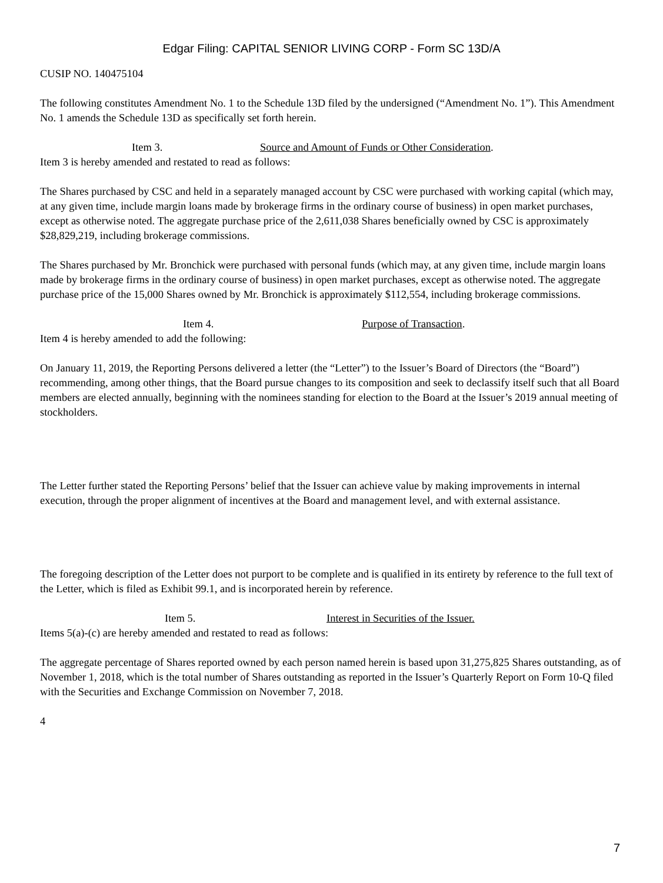Edgar Filing: CAPITAL SENIOR LIVING CORP - Form SC 13D/A
CUSIP NO. 140475104
The following constitutes Amendment No. 1 to the Schedule 13D filed by the undersigned (“Amendment No. 1”). This Amendment No. 1 amends the Schedule 13D as specifically set forth herein.
Item 3. Source and Amount of Funds or Other Consideration.
Item 3 is hereby amended and restated to read as follows:
The Shares purchased by CSC and held in a separately managed account by CSC were purchased with working capital (which may, at any given time, include margin loans made by brokerage firms in the ordinary course of business) in open market purchases, except as otherwise noted. The aggregate purchase price of the 2,611,038 Shares beneficially owned by CSC is approximately $28,829,219, including brokerage commissions.
The Shares purchased by Mr. Bronchick were purchased with personal funds (which may, at any given time, include margin loans made by brokerage firms in the ordinary course of business) in open market purchases, except as otherwise noted. The aggregate purchase price of the 15,000 Shares owned by Mr. Bronchick is approximately $112,554, including brokerage commissions.
Item 4. Purpose of Transaction.
Item 4 is hereby amended to add the following:
On January 11, 2019, the Reporting Persons delivered a letter (the “Letter”) to the Issuer’s Board of Directors (the “Board”) recommending, among other things, that the Board pursue changes to its composition and seek to declassify itself such that all Board members are elected annually, beginning with the nominees standing for election to the Board at the Issuer’s 2019 annual meeting of stockholders.
The Letter further stated the Reporting Persons’ belief that the Issuer can achieve value by making improvements in internal execution, through the proper alignment of incentives at the Board and management level, and with external assistance.
The foregoing description of the Letter does not purport to be complete and is qualified in its entirety by reference to the full text of the Letter, which is filed as Exhibit 99.1, and is incorporated herein by reference.
Item 5. Interest in Securities of the Issuer.
Items 5(a)-(c) are hereby amended and restated to read as follows:
The aggregate percentage of Shares reported owned by each person named herein is based upon 31,275,825 Shares outstanding, as of November 1, 2018, which is the total number of Shares outstanding as reported in the Issuer’s Quarterly Report on Form 10-Q filed with the Securities and Exchange Commission on November 7, 2018.
4
7